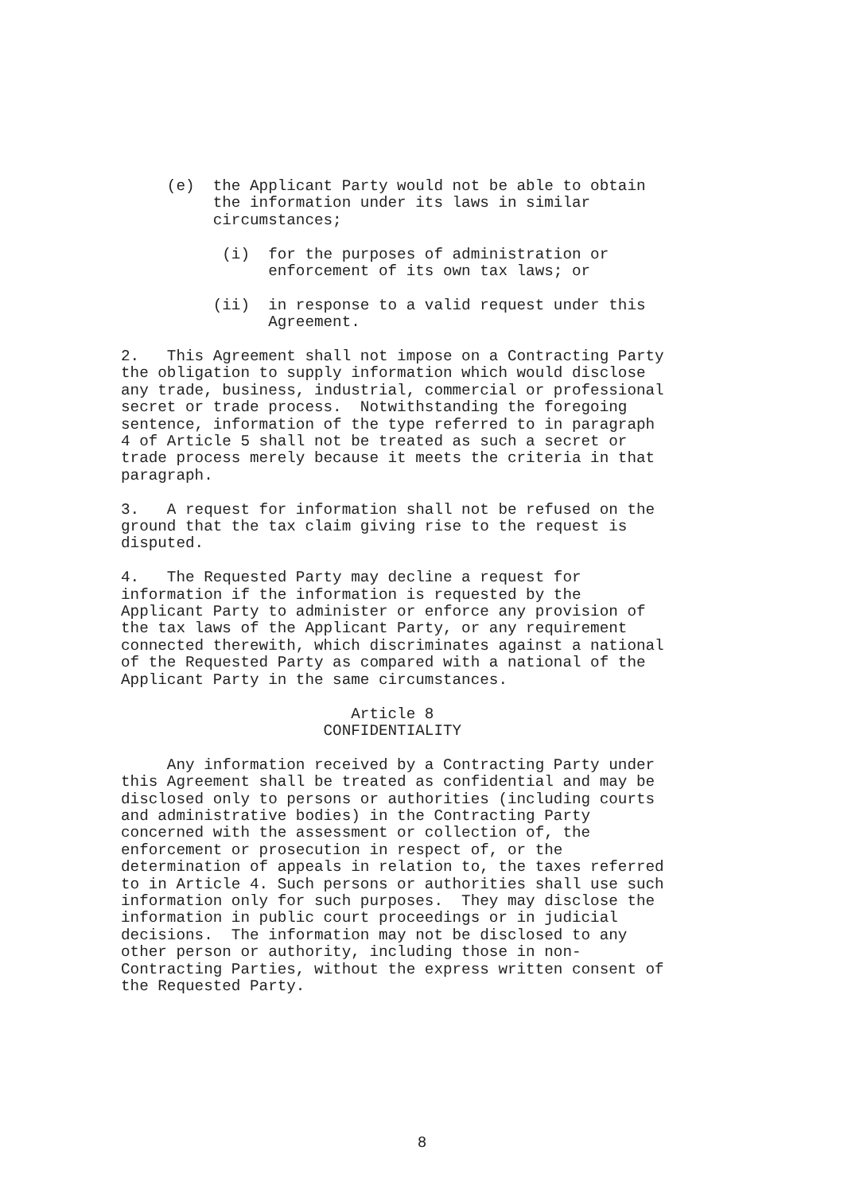(e) the Applicant Party would not be able to obtain the information under its laws in similar circumstances;
(i) for the purposes of administration or enforcement of its own tax laws; or
(ii) in response to a valid request under this Agreement.
2. This Agreement shall not impose on a Contracting Party the obligation to supply information which would disclose any trade, business, industrial, commercial or professional secret or trade process. Notwithstanding the foregoing sentence, information of the type referred to in paragraph 4 of Article 5 shall not be treated as such a secret or trade process merely because it meets the criteria in that paragraph.
3. A request for information shall not be refused on the ground that the tax claim giving rise to the request is disputed.
4. The Requested Party may decline a request for information if the information is requested by the Applicant Party to administer or enforce any provision of the tax laws of the Applicant Party, or any requirement connected therewith, which discriminates against a national of the Requested Party as compared with a national of the Applicant Party in the same circumstances.
Article 8 CONFIDENTIALITY
Any information received by a Contracting Party under this Agreement shall be treated as confidential and may be disclosed only to persons or authorities (including courts and administrative bodies) in the Contracting Party concerned with the assessment or collection of, the enforcement or prosecution in respect of, or the determination of appeals in relation to, the taxes referred to in Article 4. Such persons or authorities shall use such information only for such purposes. They may disclose the information in public court proceedings or in judicial decisions. The information may not be disclosed to any other person or authority, including those in non- Contracting Parties, without the express written consent of the Requested Party.
8